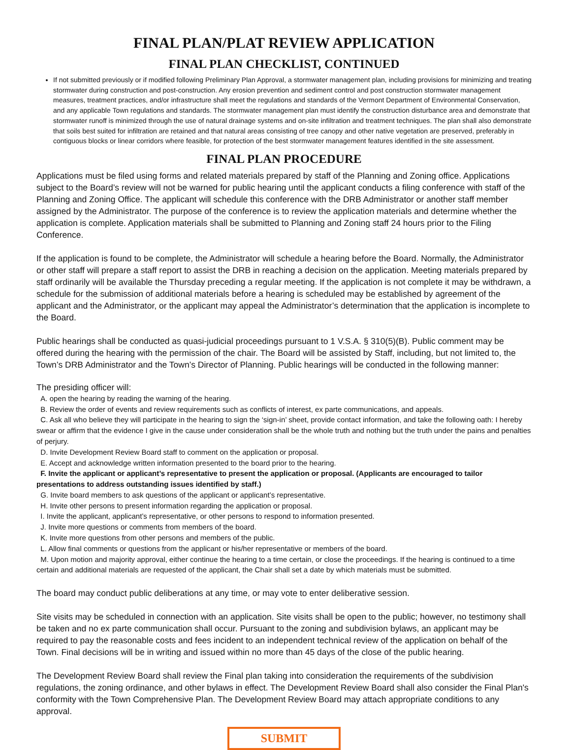FINAL PLAN/PLAT REVIEW APPLICATION
FINAL PLAN CHECKLIST, CONTINUED
If not submitted previously or if modified following Preliminary Plan Approval, a stormwater management plan, including provisions for minimizing and treating stormwater during construction and post-construction. Any erosion prevention and sediment control and post construction stormwater management measures, treatment practices, and/or infrastructure shall meet the regulations and standards of the Vermont Department of Environmental Conservation, and any applicable Town regulations and standards. The stormwater management plan must identify the construction disturbance area and demonstrate that stormwater runoff is minimized through the use of natural drainage systems and on-site infiltration and treatment techniques. The plan shall also demonstrate that soils best suited for infiltration are retained and that natural areas consisting of tree canopy and other native vegetation are preserved, preferably in contiguous blocks or linear corridors where feasible, for protection of the best stormwater management features identified in the site assessment.
FINAL PLAN PROCEDURE
Applications must be filed using forms and related materials prepared by staff of the Planning and Zoning office. Applications subject to the Board’s review will not be warned for public hearing until the applicant conducts a filing conference with staff of the Planning and Zoning Office. The applicant will schedule this conference with the DRB Administrator or another staff member assigned by the Administrator. The purpose of the conference is to review the application materials and determine whether the application is complete. Application materials shall be submitted to Planning and Zoning staff 24 hours prior to the Filing Conference.
If the application is found to be complete, the Administrator will schedule a hearing before the Board. Normally, the Administrator or other staff will prepare a staff report to assist the DRB in reaching a decision on the application. Meeting materials prepared by staff ordinarily will be available the Thursday preceding a regular meeting. If the application is not complete it may be withdrawn, a schedule for the submission of additional materials before a hearing is scheduled may be established by agreement of the applicant and the Administrator, or the applicant may appeal the Administrator’s determination that the application is incomplete to the Board.
Public hearings shall be conducted as quasi-judicial proceedings pursuant to 1 V.S.A. § 310(5)(B). Public comment may be offered during the hearing with the permission of the chair. The Board will be assisted by Staff, including, but not limited to, the Town’s DRB Administrator and the Town’s Director of Planning. Public hearings will be conducted in the following manner:
The presiding officer will:
A. open the hearing by reading the warning of the hearing.
B. Review the order of events and review requirements such as conflicts of interest, ex parte communications, and appeals.
C. Ask all who believe they will participate in the hearing to sign the ‘sign-in’ sheet, provide contact information, and take the following oath: I hereby swear or affirm that the evidence I give in the cause under consideration shall be the whole truth and nothing but the truth under the pains and penalties of perjury.
D. Invite Development Review Board staff to comment on the application or proposal.
E. Accept and acknowledge written information presented to the board prior to the hearing.
F. Invite the applicant or applicant’s representative to present the application or proposal. (Applicants are encouraged to tailor presentations to address outstanding issues identified by staff.)
G. Invite board members to ask questions of the applicant or applicant’s representative.
H. Invite other persons to present information regarding the application or proposal.
I. Invite the applicant, applicant’s representative, or other persons to respond to information presented.
J. Invite more questions or comments from members of the board.
K. Invite more questions from other persons and members of the public.
L. Allow final comments or questions from the applicant or his/her representative or members of the board.
M. Upon motion and majority approval, either continue the hearing to a time certain, or close the proceedings. If the hearing is continued to a time certain and additional materials are requested of the applicant, the Chair shall set a date by which materials must be submitted.
The board may conduct public deliberations at any time, or may vote to enter deliberative session.
Site visits may be scheduled in connection with an application. Site visits shall be open to the public; however, no testimony shall be taken and no ex parte communication shall occur. Pursuant to the zoning and subdivision bylaws, an applicant may be required to pay the reasonable costs and fees incident to an independent technical review of the application on behalf of the Town. Final decisions will be in writing and issued within no more than 45 days of the close of the public hearing.
The Development Review Board shall review the Final plan taking into consideration the requirements of the subdivision regulations, the zoning ordinance, and other bylaws in effect. The Development Review Board shall also consider the Final Plan's conformity with the Town Comprehensive Plan. The Development Review Board may attach appropriate conditions to any approval.
SUBMIT